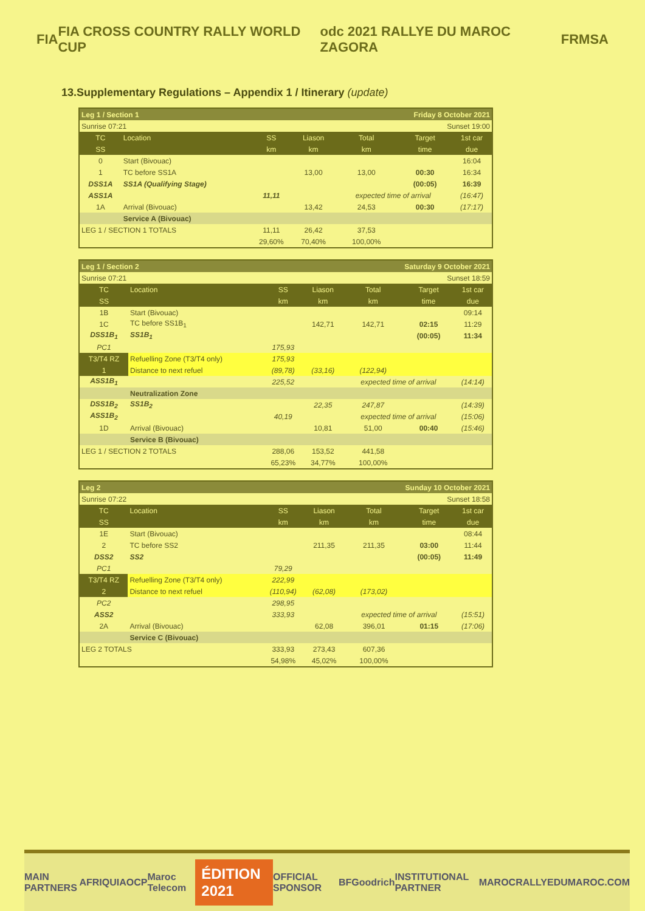FIA FIA CROSS COUNTRY RALLY WORLD CUP odc 2021 RALLYE DU MAROC ZAGORA FRMSA
13.Supplementary Regulations – Appendix 1 / Itinerary (update)
| Leg 1 / Section 1 | | | | Friday 8 October 2021 | | |
| Sunrise 07:21 | | | | Sunset 19:00 | | |
| TC | Location | SS | Liason | Total | Target | 1st car |
| SS | | km | km | km | time | due |
| 0 | Start (Bivouac) | | | | | 16:04 |
| 1 | TC before SS1A | | 13,00 | 13,00 | 00:30 | 16:34 |
| DSS1A | SS1A (Qualifying Stage) | | | | (00:05) | 16:39 |
| ASS1A | | 11,11 | | expected time of arrival | | (16:47) |
| 1A | Arrival (Bivouac) | | 13,42 | 24,53 | 00:30 | (17:17) |
| | Service A (Bivouac) | | | | | |
| LEG 1 / SECTION 1 TOTALS | | 11,11 | 26,42 | 37,53 | | |
| | | 29,60% | 70,40% | 100,00% | | |
| Leg 1 / Section 2 | | | | Saturday 9 October 2021 | | |
| Sunrise 07:21 | | | | Sunset 18:59 | | |
| TC | Location | SS | Liason | Total | Target | 1st car |
| SS | | km | km | km | time | due |
| 1B | Start (Bivouac) | | | | | 09:14 |
| 1C | TC before SS1B<sub>1</sub> | | 142,71 | 142,71 | 02:15 | 11:29 |
| DSS1B<sub>1</sub> | SS1B<sub>1</sub> | | | | (00:05) | 11:34 |
| PC1 | | 175,93 | | | | |
| T3/T4 RZ | Refuelling Zone (T3/T4 only) | 175,93 | | | | |
| 1 | Distance to next refuel | (89,78) | (33,16) | (122,94) | | |
| ASS1B<sub>1</sub> | | 225,52 | | expected time of arrival | | (14:14) |
| | Neutralization Zone | | | | | |
| DSS1B<sub>2</sub> | SS1B<sub>2</sub> | | 22,35 | 247,87 | | (14:39) |
| ASS1B<sub>2</sub> | | 40,19 | | expected time of arrival | | (15:06) |
| 1D | Arrival (Bivouac) | | 10,81 | 51,00 | 00:40 | (15:46) |
| | Service B (Bivouac) | | | | | |
| LEG 1 / SECTION 2 TOTALS | | 288,06 | 153,52 | 441,58 | | |
| | | 65,23% | 34,77% | 100,00% | | |
| Leg 2 | | | | Sunday 10 October 2021 | | |
| Sunrise 07:22 | | | | Sunset 18:58 | | |
| TC | Location | SS | Liason | Total | Target | 1st car |
| SS | | km | km | km | time | due |
| 1E | Start (Bivouac) | | | | | 08:44 |
| 2 | TC before SS2 | | 211,35 | 211,35 | 03:00 | 11:44 |
| DSS2 | SS2 | | | | (00:05) | 11:49 |
| PC1 | | 79,29 | | | | |
| T3/T4 RZ | Refuelling Zone (T3/T4 only) | 222,99 | | | | |
| 2 | Distance to next refuel | (110,94) | (62,08) | (173,02) | | |
| PC2 | | 298,95 | | | | |
| ASS2 | | 333,93 | | expected time of arrival | | (15:51) |
| 2A | Arrival (Bivouac) | | 62,08 | 396,01 | 01:15 | (17:06) |
| | Service C (Bivouac) | | | | | |
| LEG 2 TOTALS | | 333,93 | 273,43 | 607,36 | | |
| | | 54,98% | 45,02% | 100,00% | | |
MAIN PARTNERS AFRIQUIA OCP Maroc Telecom ÉDITION 2021 OFFICIAL SPONSOR BFGoodrich INSTITUTIONAL PARTNER MAROC RALLYEDUMAROC.COM